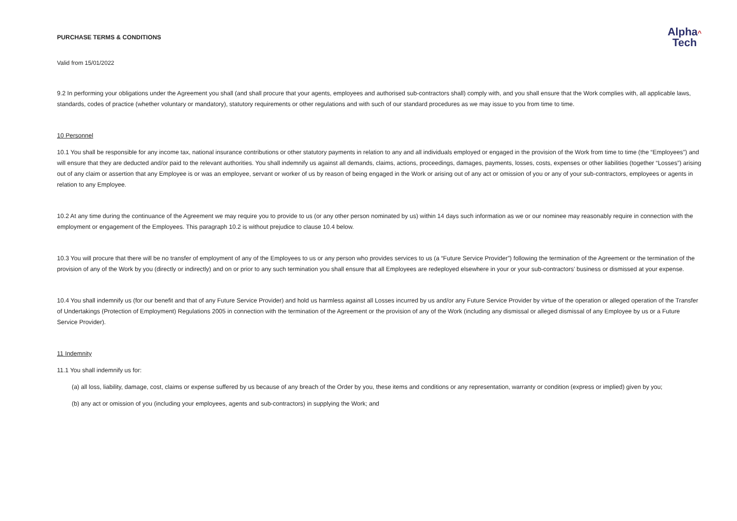PURCHASE TERMS & CONDITIONS
Alpha^
Tech
Valid from 15/01/2022
9.2 In performing your obligations under the Agreement you shall (and shall procure that your agents, employees and authorised sub-contractors shall) comply with, and you shall ensure that the Work complies with, all applicable laws, standards, codes of practice (whether voluntary or mandatory), statutory requirements or other regulations and with such of our standard procedures as we may issue to you from time to time.
10 Personnel
10.1 You shall be responsible for any income tax, national insurance contributions or other statutory payments in relation to any and all individuals employed or engaged in the provision of the Work from time to time (the “Employees”) and will ensure that they are deducted and/or paid to the relevant authorities. You shall indemnify us against all demands, claims, actions, proceedings, damages, payments, losses, costs, expenses or other liabilities (together “Losses”) arising out of any claim or assertion that any Employee is or was an employee, servant or worker of us by reason of being engaged in the Work or arising out of any act or omission of you or any of your sub-contractors, employees or agents in relation to any Employee.
10.2 At any time during the continuance of the Agreement we may require you to provide to us (or any other person nominated by us) within 14 days such information as we or our nominee may reasonably require in connection with the employment or engagement of the Employees. This paragraph 10.2 is without prejudice to clause 10.4 below.
10.3 You will procure that there will be no transfer of employment of any of the Employees to us or any person who provides services to us (a “Future Service Provider”) following the termination of the Agreement or the termination of the provision of any of the Work by you (directly or indirectly) and on or prior to any such termination you shall ensure that all Employees are redeployed elsewhere in your or your sub-contractors’ business or dismissed at your expense.
10.4 You shall indemnify us (for our benefit and that of any Future Service Provider) and hold us harmless against all Losses incurred by us and/or any Future Service Provider by virtue of the operation or alleged operation of the Transfer of Undertakings (Protection of Employment) Regulations 2005 in connection with the termination of the Agreement or the provision of any of the Work (including any dismissal or alleged dismissal of any Employee by us or a Future Service Provider).
11 Indemnity
11.1 You shall indemnify us for:
(a) all loss, liability, damage, cost, claims or expense suffered by us because of any breach of the Order by you, these items and conditions or any representation, warranty or condition (express or implied) given by you;
(b) any act or omission of you (including your employees, agents and sub-contractors) in supplying the Work; and